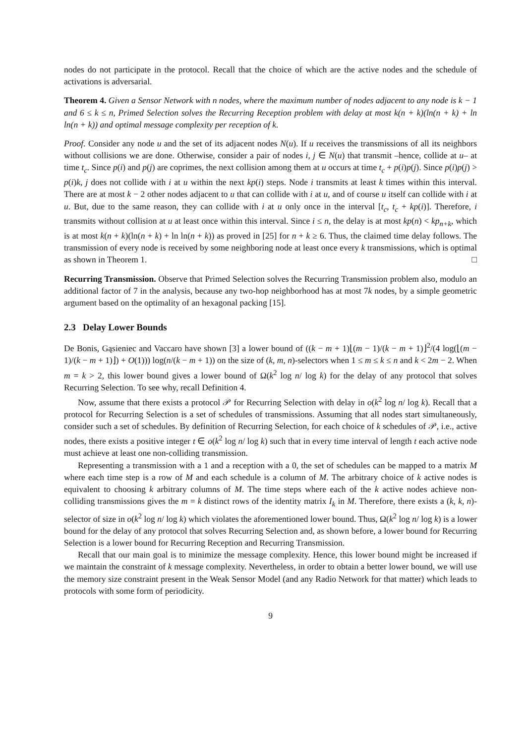nodes do not participate in the protocol. Recall that the choice of which are the active nodes and the schedule of activations is adversarial.
Theorem 4. Given a Sensor Network with n nodes, where the maximum number of nodes adjacent to any node is k − 1 and 6 ≤ k ≤ n, Primed Selection solves the Recurring Reception problem with delay at most k(n + k)(ln(n + k) + ln ln(n + k)) and optimal message complexity per reception of k.
Proof. Consider any node u and the set of its adjacent nodes N(u). If u receives the transmissions of all its neighbors without collisions we are done. Otherwise, consider a pair of nodes i, j ∈ N(u) that transmit –hence, collide at u– at time t<sub>c</sub>. Since p(i) and p(j) are coprimes, the next collision among them at u occurs at time t<sub>c</sub> + p(i)p(j). Since p(i)p(j) > p(i)k, j does not collide with i at u within the next kp(i) steps. Node i transmits at least k times within this interval. There are at most k − 2 other nodes adjacent to u that can collide with i at u, and of course u itself can collide with i at u. But, due to the same reason, they can collide with i at u only once in the interval [t<sub>c</sub>, t<sub>c</sub> + kp(i)]. Therefore, i transmits without collision at u at least once within this interval. Since i ≤ n, the delay is at most kp(n) < kp<sub>n+k</sub>, which is at most k(n + k)(ln(n + k) + ln ln(n + k)) as proved in [25] for n + k ≥ 6. Thus, the claimed time delay follows. The transmission of every node is received by some neighboring node at least once every k transmissions, which is optimal as shown in Theorem 1. □
Recurring Transmission. Observe that Primed Selection solves the Recurring Transmission problem also, modulo an additional factor of 7 in the analysis, because any two-hop neighborhood has at most 7k nodes, by a simple geometric argument based on the optimality of an hexagonal packing [15].
2.3 Delay Lower Bounds
De Bonis, Gąsieniec and Vaccaro have shown [3] a lower bound of ((k − m + 1)⌊(m − 1)/(k − m + 1)⌋<sup>2</sup>/(4 log(⌊(m − 1)/(k − m + 1)⌋) + O(1))) log(n/(k − m + 1)) on the size of (k, m, n)-selectors when 1 ≤ m ≤ k ≤ n and k < 2m − 2. When m = k > 2, this lower bound gives a lower bound of Ω(k<sup>2</sup> log n/ log k) for the delay of any protocol that solves Recurring Selection. To see why, recall Definition 4.
Now, assume that there exists a protocol 𝒫 for Recurring Selection with delay in o(k<sup>2</sup> log n/ log k). Recall that a protocol for Recurring Selection is a set of schedules of transmissions. Assuming that all nodes start simultaneously, consider such a set of schedules. By definition of Recurring Selection, for each choice of k schedules of 𝒫, i.e., active nodes, there exists a positive integer t ∈ o(k<sup>2</sup> log n/ log k) such that in every time interval of length t each active node must achieve at least one non-colliding transmission.
Representing a transmission with a 1 and a reception with a 0, the set of schedules can be mapped to a matrix M where each time step is a row of M and each schedule is a column of M. The arbitrary choice of k active nodes is equivalent to choosing k arbitrary columns of M. The time steps where each of the k active nodes achieve non-colliding transmissions gives the m = k distinct rows of the identity matrix I<sub>k</sub> in M. Therefore, there exists a (k, k, n)-selector of size in o(k<sup>2</sup> log n/ log k) which violates the aforementioned lower bound. Thus, Ω(k<sup>2</sup> log n/ log k) is a lower bound for the delay of any protocol that solves Recurring Selection and, as shown before, a lower bound for Recurring Selection is a lower bound for Recurring Reception and Recurring Transmission.
Recall that our main goal is to minimize the message complexity. Hence, this lower bound might be increased if we maintain the constraint of k message complexity. Nevertheless, in order to obtain a better lower bound, we will use the memory size constraint present in the Weak Sensor Model (and any Radio Network for that matter) which leads to protocols with some form of periodicity.
9